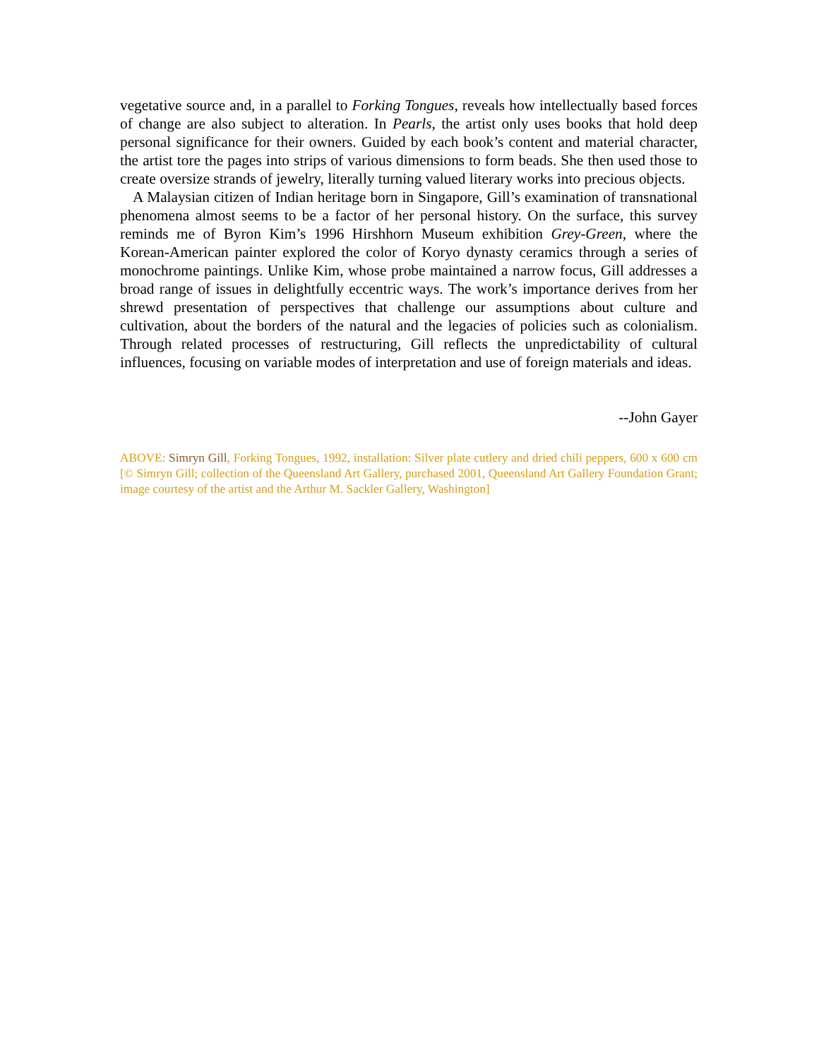vegetative source and, in a parallel to Forking Tongues, reveals how intellectually based forces of change are also subject to alteration. In Pearls, the artist only uses books that hold deep personal significance for their owners. Guided by each book’s content and material character, the artist tore the pages into strips of various dimensions to form beads. She then used those to create oversize strands of jewelry, literally turning valued literary works into precious objects.
A Malaysian citizen of Indian heritage born in Singapore, Gill’s examination of transnational phenomena almost seems to be a factor of her personal history. On the surface, this survey reminds me of Byron Kim’s 1996 Hirshhorn Museum exhibition Grey-Green, where the Korean-American painter explored the color of Koryo dynasty ceramics through a series of monochrome paintings. Unlike Kim, whose probe maintained a narrow focus, Gill addresses a broad range of issues in delightfully eccentric ways. The work’s importance derives from her shrewd presentation of perspectives that challenge our assumptions about culture and cultivation, about the borders of the natural and the legacies of policies such as colonialism. Through related processes of restructuring, Gill reflects the unpredictability of cultural influences, focusing on variable modes of interpretation and use of foreign materials and ideas.
--John Gayer
ABOVE: Simryn Gill, Forking Tongues, 1992, installation: Silver plate cutlery and dried chili peppers, 600 x 600 cm [© Simryn Gill; collection of the Queensland Art Gallery, purchased 2001, Queensland Art Gallery Foundation Grant; image courtesy of the artist and the Arthur M. Sackler Gallery, Washington]